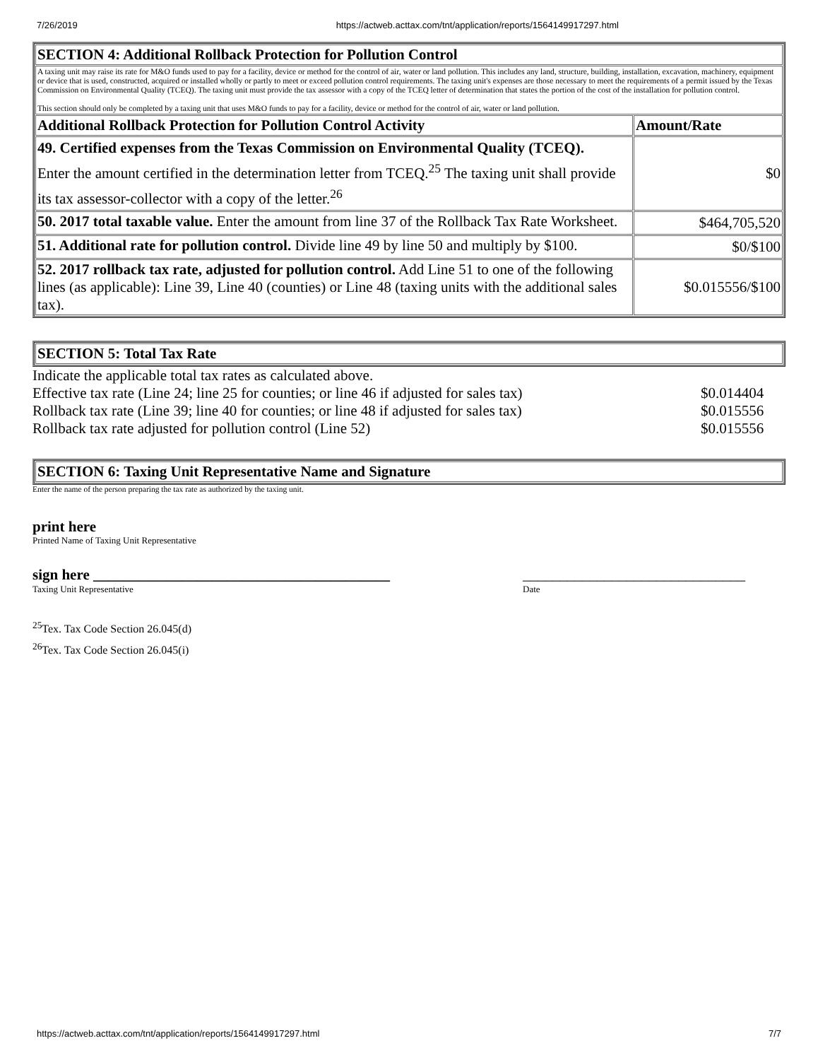7/26/2019 https://actweb.acttax.com/tnt/application/reports/1564149917297.html
| SECTION 4: Additional Rollback Protection for Pollution Control | |
| A taxing unit may raise its rate for M&O funds used to pay for a facility, device or method for the control of air, water or land pollution. This includes any land, structure, building, installation, excavation, machinery, equipment or device that is used, constructed, acquired or installed wholly or partly to meet or exceed pollution control requirements. The taxing unit's expenses are those necessary to meet the requirements of a permit issued by the Texas Commission on Environmental Quality (TCEQ). The taxing unit must provide the tax assessor with a copy of the TCEQ letter of determination that states the portion of the cost of the installation for pollution control. This section should only be completed by a taxing unit that uses M&O funds to pay for a facility, device or method for the control of air, water or land pollution. | |
| Additional Rollback Protection for Pollution Control Activity | Amount/Rate |
| 49. Certified expenses from the Texas Commission on Environmental Quality (TCEQ). Enter the amount certified in the determination letter from TCEQ.<sup>25</sup> The taxing unit shall provide its tax assessor-collector with a copy of the letter.<sup>26</sup> | $0 |
| 50. 2017 total taxable value. Enter the amount from line 37 of the Rollback Tax Rate Worksheet. | $464,705,520 |
| 51. Additional rate for pollution control. Divide line 49 by line 50 and multiply by $100. | $0/$100 |
| 52. 2017 rollback tax rate, adjusted for pollution control. Add Line 51 to one of the following lines (as applicable): Line 39, Line 40 (counties) or Line 48 (taxing units with the additional sales tax). | $0.015556/$100 |
| SECTION 5: Total Tax Rate |
Indicate the applicable total tax rates as calculated above. Effective tax rate (Line 24; line 25 for counties; or line 46 if adjusted for sales tax) $0.014404 Rollback tax rate (Line 39; line 40 for counties; or line 48 if adjusted for sales tax) $0.015556 Rollback tax rate adjusted for pollution control (Line 52) $0.015556
| SECTION 6: Taxing Unit Representative Name and Signature |
Enter the name of the person preparing the tax rate as authorized by the taxing unit.
print here
Printed Name of Taxing Unit Representative
sign here ________________________________________ ______________________________
Taxing Unit Representative Date
<sup>25</sup> Tex. Tax Code Section 26.045(d)
<sup>26</sup> Tex. Tax Code Section 26.045(i)
https://actweb.acttax.com/tnt/application/reports/1564149917297.html 7/7